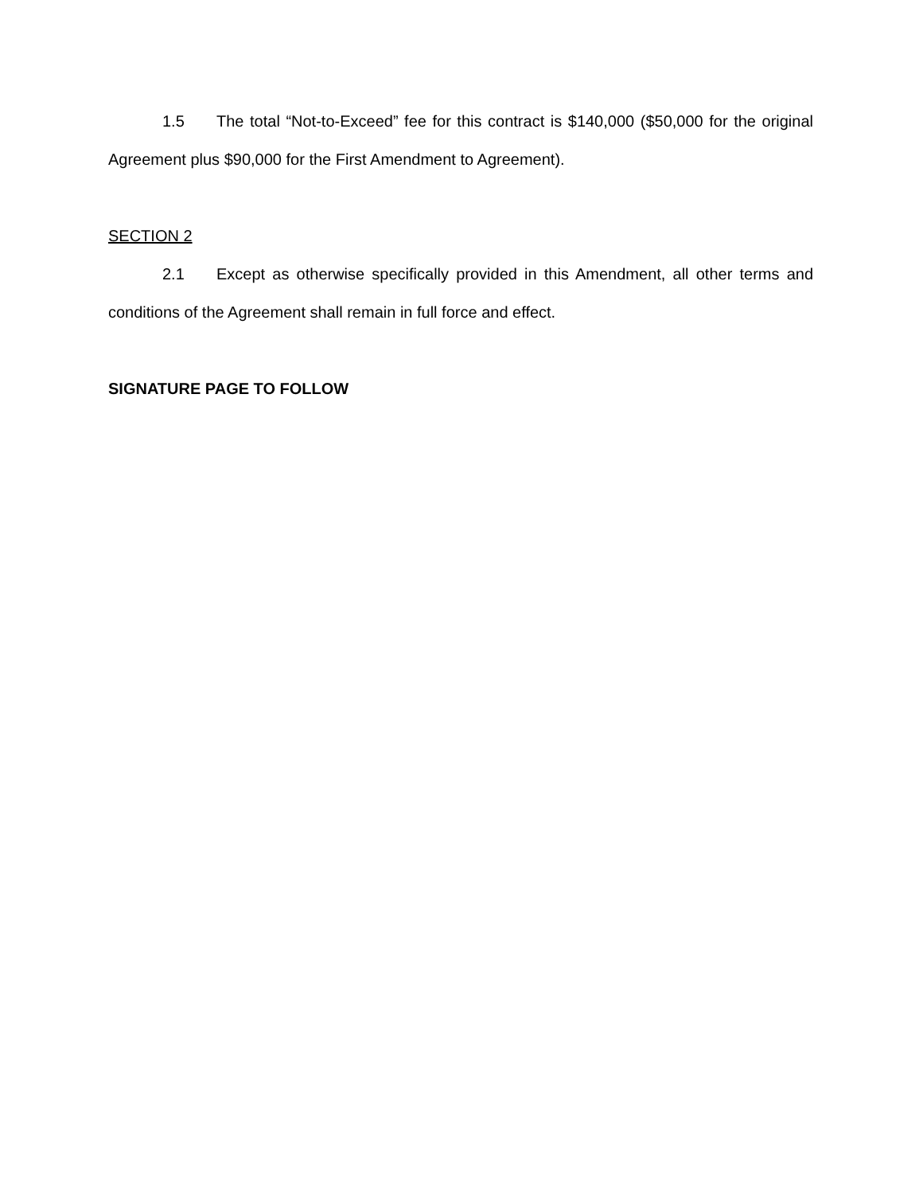1.5 The total “Not-to-Exceed” fee for this contract is $140,000 ($50,000 for the original Agreement plus $90,000 for the First Amendment to Agreement).
SECTION 2
2.1 Except as otherwise specifically provided in this Amendment, all other terms and conditions of the Agreement shall remain in full force and effect.
SIGNATURE PAGE TO FOLLOW